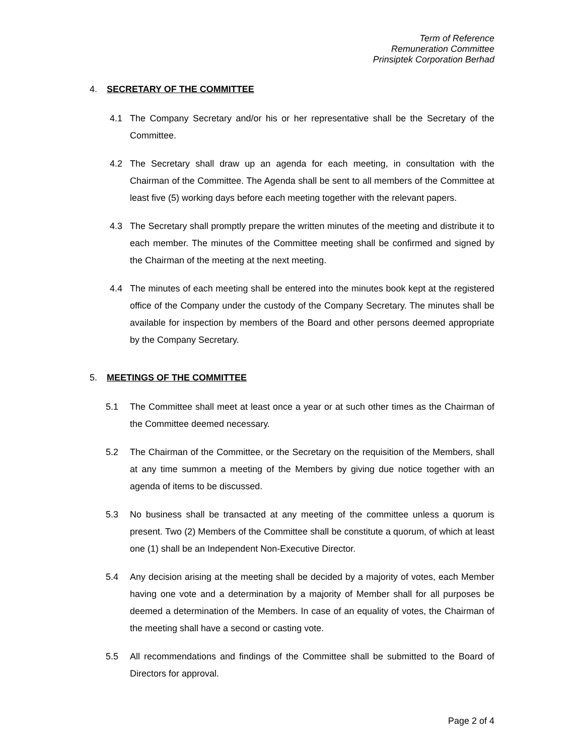Term of Reference
Remuneration Committee
Prinsiptek Corporation Berhad
4. SECRETARY OF THE COMMITTEE
4.1 The Company Secretary and/or his or her representative shall be the Secretary of the Committee.
4.2 The Secretary shall draw up an agenda for each meeting, in consultation with the Chairman of the Committee. The Agenda shall be sent to all members of the Committee at least five (5) working days before each meeting together with the relevant papers.
4.3 The Secretary shall promptly prepare the written minutes of the meeting and distribute it to each member. The minutes of the Committee meeting shall be confirmed and signed by the Chairman of the meeting at the next meeting.
4.4 The minutes of each meeting shall be entered into the minutes book kept at the registered office of the Company under the custody of the Company Secretary. The minutes shall be available for inspection by members of the Board and other persons deemed appropriate by the Company Secretary.
5. MEETINGS OF THE COMMITTEE
5.1 The Committee shall meet at least once a year or at such other times as the Chairman of the Committee deemed necessary.
5.2 The Chairman of the Committee, or the Secretary on the requisition of the Members, shall at any time summon a meeting of the Members by giving due notice together with an agenda of items to be discussed.
5.3 No business shall be transacted at any meeting of the committee unless a quorum is present. Two (2) Members of the Committee shall be constitute a quorum, of which at least one (1) shall be an Independent Non-Executive Director.
5.4 Any decision arising at the meeting shall be decided by a majority of votes, each Member having one vote and a determination by a majority of Member shall for all purposes be deemed a determination of the Members. In case of an equality of votes, the Chairman of the meeting shall have a second or casting vote.
5.5 All recommendations and findings of the Committee shall be submitted to the Board of Directors for approval.
Page 2 of 4